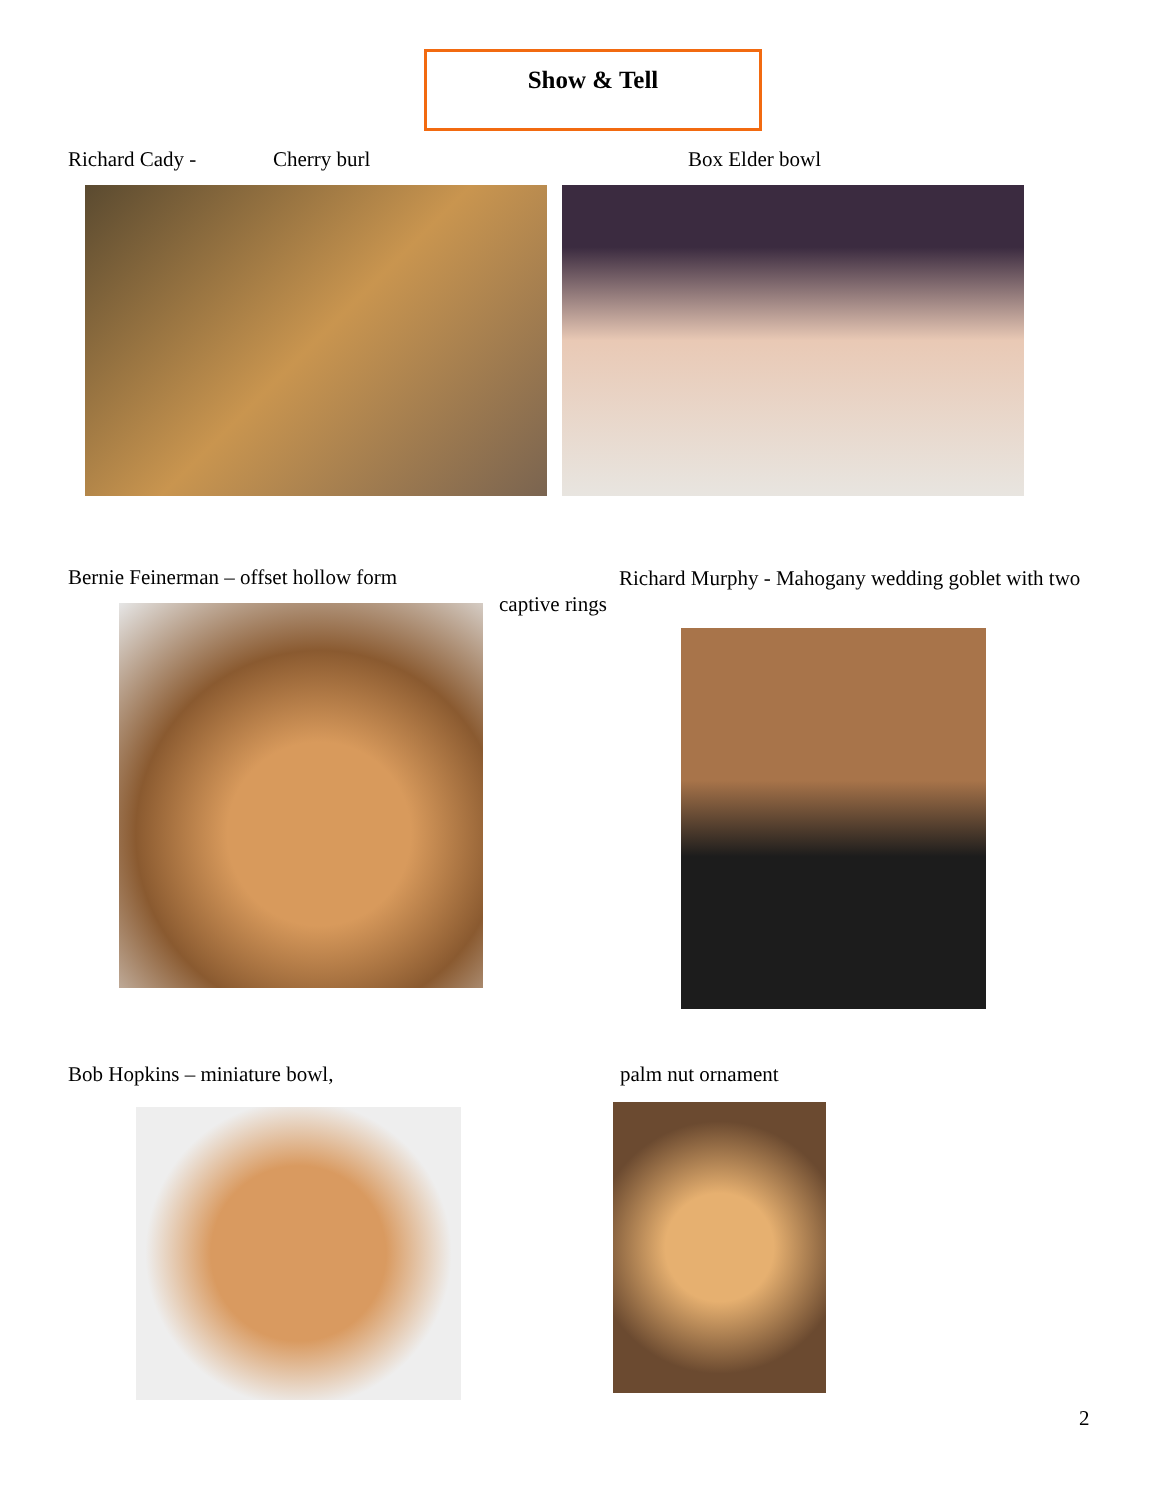Show & Tell
Richard Cady - Cherry burl Box Elder bowl
Bernie Feinerman – offset hollow form
Richard Murphy - Mahogany wedding goblet with two captive rings
Bob Hopkins – miniature bowl, palm nut ornament
2